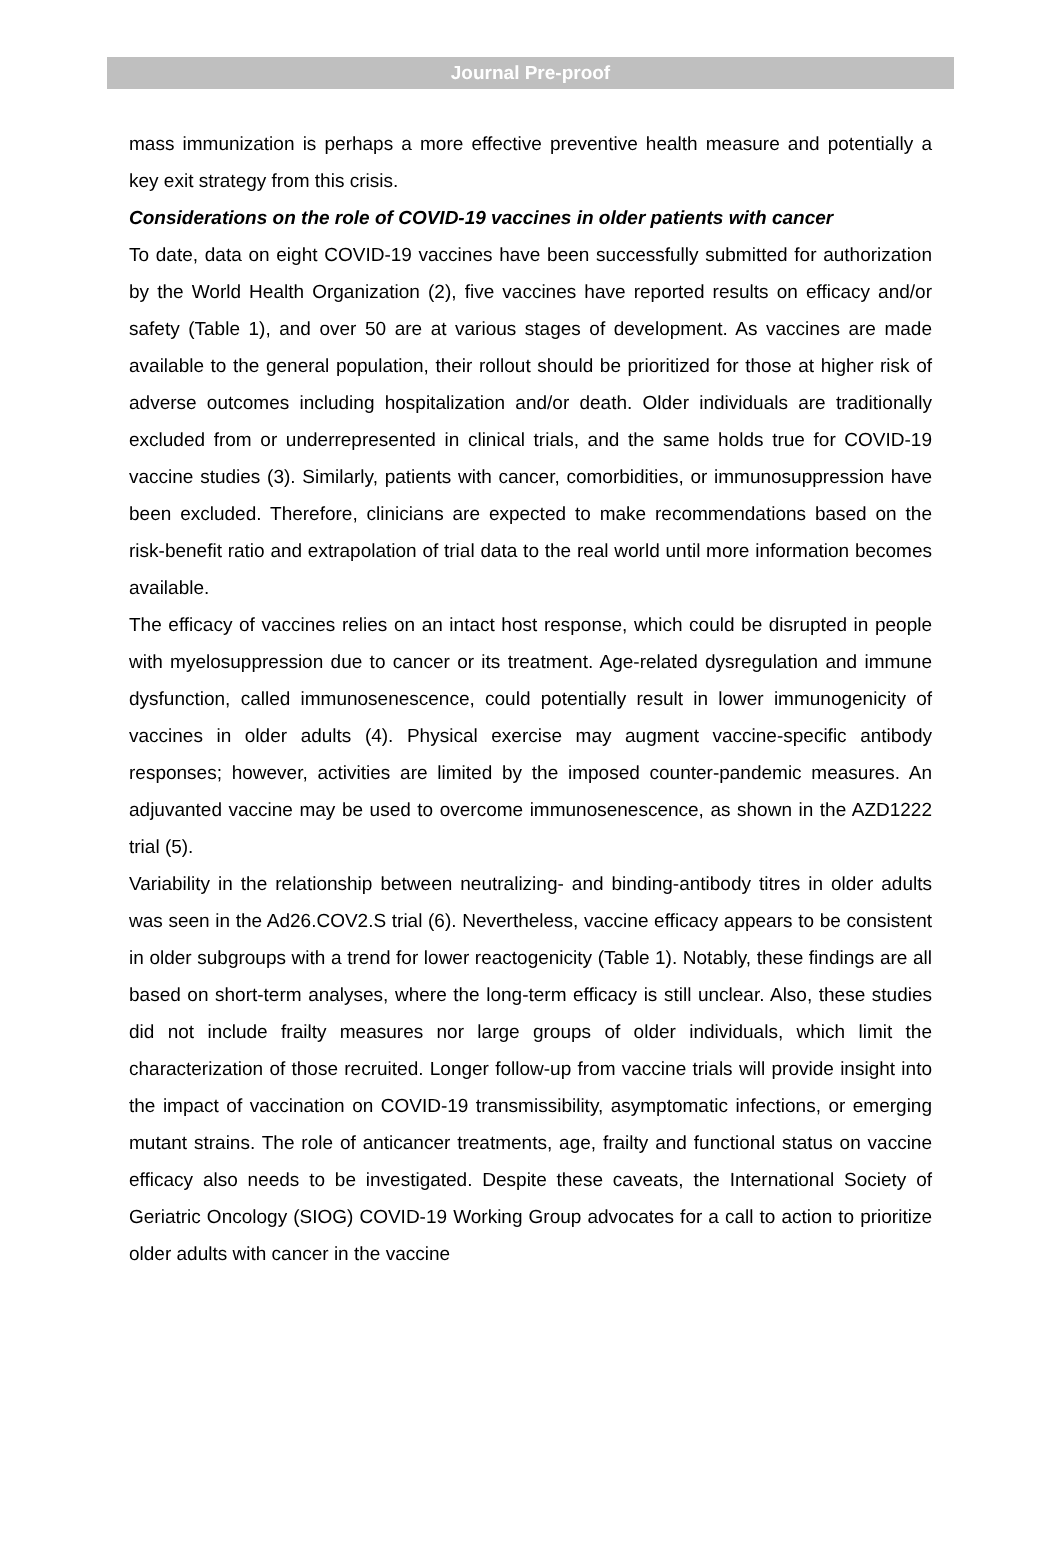Journal Pre-proof
mass immunization is perhaps a more effective preventive health measure and potentially a key exit strategy from this crisis.
Considerations on the role of COVID-19 vaccines in older patients with cancer
To date, data on eight COVID-19 vaccines have been successfully submitted for authorization by the World Health Organization (2), five vaccines have reported results on efficacy and/or safety (Table 1), and over 50 are at various stages of development. As vaccines are made available to the general population, their rollout should be prioritized for those at higher risk of adverse outcomes including hospitalization and/or death. Older individuals are traditionally excluded from or underrepresented in clinical trials, and the same holds true for COVID-19 vaccine studies (3). Similarly, patients with cancer, comorbidities, or immunosuppression have been excluded. Therefore, clinicians are expected to make recommendations based on the risk-benefit ratio and extrapolation of trial data to the real world until more information becomes available.
The efficacy of vaccines relies on an intact host response, which could be disrupted in people with myelosuppression due to cancer or its treatment. Age-related dysregulation and immune dysfunction, called immunosenescence, could potentially result in lower immunogenicity of vaccines in older adults (4). Physical exercise may augment vaccine-specific antibody responses; however, activities are limited by the imposed counter-pandemic measures. An adjuvanted vaccine may be used to overcome immunosenescence, as shown in the AZD1222 trial (5).
Variability in the relationship between neutralizing- and binding-antibody titres in older adults was seen in the Ad26.COV2.S trial (6). Nevertheless, vaccine efficacy appears to be consistent in older subgroups with a trend for lower reactogenicity (Table 1). Notably, these findings are all based on short-term analyses, where the long-term efficacy is still unclear. Also, these studies did not include frailty measures nor large groups of older individuals, which limit the characterization of those recruited. Longer follow-up from vaccine trials will provide insight into the impact of vaccination on COVID-19 transmissibility, asymptomatic infections, or emerging mutant strains. The role of anticancer treatments, age, frailty and functional status on vaccine efficacy also needs to be investigated. Despite these caveats, the International Society of Geriatric Oncology (SIOG) COVID-19 Working Group advocates for a call to action to prioritize older adults with cancer in the vaccine